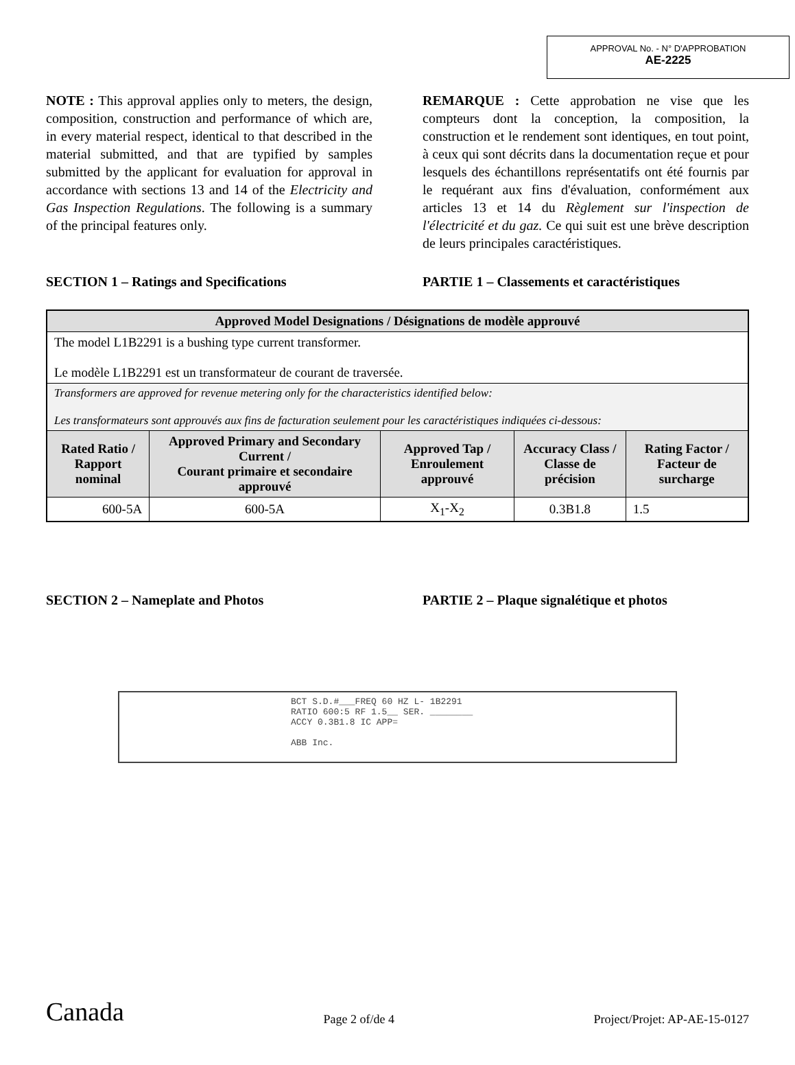APPROVAL No. - N° D'APPROBATION
AE-2225
NOTE : This approval applies only to meters, the design, composition, construction and performance of which are, in every material respect, identical to that described in the material submitted, and that are typified by samples submitted by the applicant for evaluation for approval in accordance with sections 13 and 14 of the Electricity and Gas Inspection Regulations. The following is a summary of the principal features only.
REMARQUE : Cette approbation ne vise que les compteurs dont la conception, la composition, la construction et le rendement sont identiques, en tout point, à ceux qui sont décrits dans la documentation reçue et pour lesquels des échantillons représentatifs ont été fournis par le requérant aux fins d'évaluation, conformément aux articles 13 et 14 du Règlement sur l'inspection de l'électricité et du gaz. Ce qui suit est une brève description de leurs principales caractéristiques.
SECTION 1 – Ratings and Specifications PARTIE 1 – Classements et caractéristiques
| Approved Model Designations / Désignations de modèle approuvé | | | | |
| --- | --- | --- | --- | --- |
| The model L1B2291 is a bushing type current transformer. Le modèle L1B2291 est un transformateur de courant de traversée. | | | | |
| Transformers are approved for revenue metering only for the characteristics identified below: Les transformateurs sont approuvés aux fins de facturation seulement pour les caractéristiques indiquées ci-dessous: | | | | |
| Rated Ratio / Rapport nominal | Approved Primary and Secondary Current / Courant primaire et secondaire approuvé | Approved Tap / Enroulement approuvé | Accuracy Class / Classe de précision | Rating Factor / Facteur de surcharge |
| 600-5A | 600-5A | X<sub>1</sub>-X<sub>2</sub> | 0.3B1.8 | 1.5 |
SECTION 2 – Nameplate and Photos PARTIE 2 – Plaque signalétique et photos
BCT S.D.#___FREQ 60 HZ L- 1B2291
RATIO 600:5 RF 1.5__ SER. ________
ACCY 0.3B1.8 IC APP=
ABB Inc.
Canada Page 2 of/de 4 Project/Projet: AP-AE-15-0127